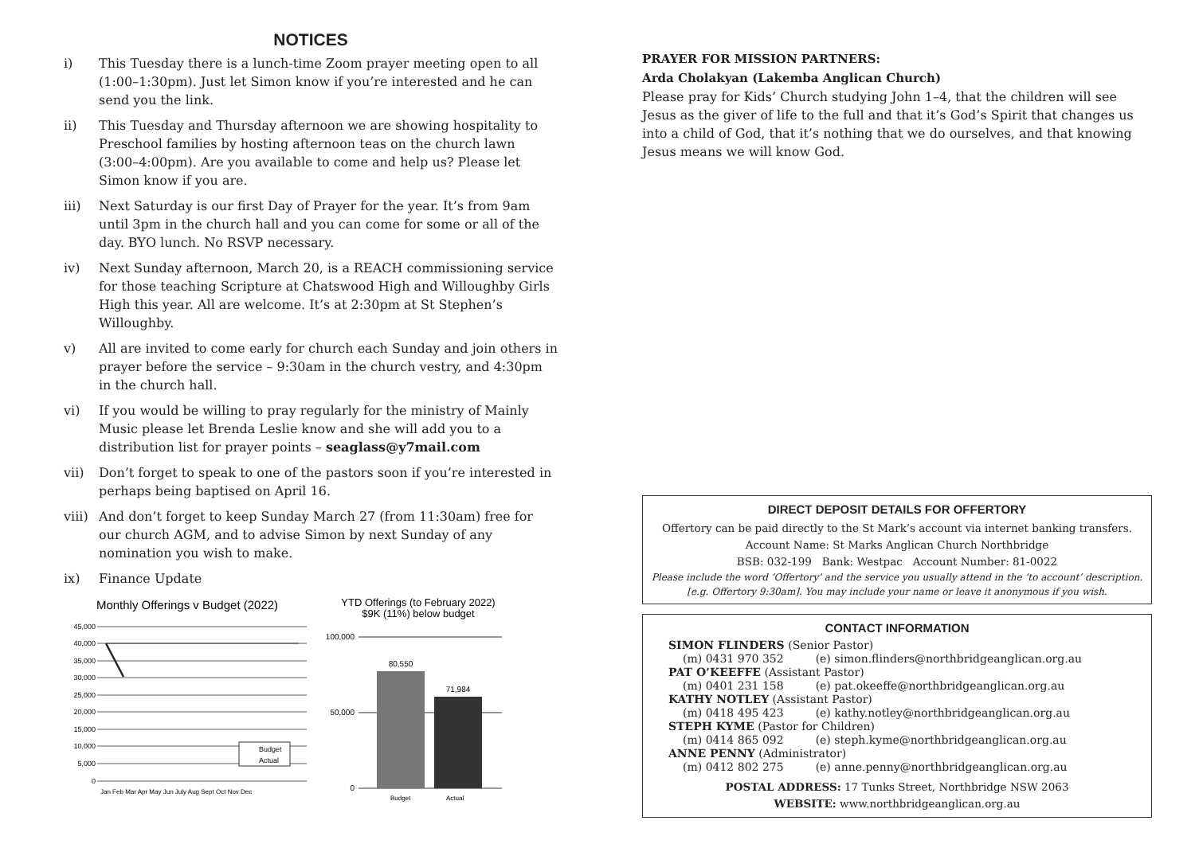NOTICES
i) This Tuesday there is a lunch-time Zoom prayer meeting open to all (1:00–1:30pm). Just let Simon know if you’re interested and he can send you the link.
ii) This Tuesday and Thursday afternoon we are showing hospitality to Preschool families by hosting afternoon teas on the church lawn (3:00–4:00pm). Are you available to come and help us? Please let Simon know if you are.
iii) Next Saturday is our first Day of Prayer for the year. It’s from 9am until 3pm in the church hall and you can come for some or all of the day. BYO lunch. No RSVP necessary.
iv) Next Sunday afternoon, March 20, is a REACH commissioning service for those teaching Scripture at Chatswood High and Willoughby Girls High this year. All are welcome. It’s at 2:30pm at St Stephen’s Willoughby.
v) All are invited to come early for church each Sunday and join others in prayer before the service – 9:30am in the church vestry, and 4:30pm in the church hall.
vi) If you would be willing to pray regularly for the ministry of Mainly Music please let Brenda Leslie know and she will add you to a distribution list for prayer points – seaglass@y7mail.com
vii) Don’t forget to speak to one of the pastors soon if you’re interested in perhaps being baptised on April 16.
viii) And don’t forget to keep Sunday March 27 (from 11:30am) free for our church AGM, and to advise Simon by next Sunday of any nomination you wish to make.
ix) Finance Update
Monthly Offerings v Budget (2022)
45,000
40,000
35,000
30,000
25,000
20,000
15,000
10,000
5,000
0
Budget
Actual
Jan Feb Mar Apr May Jun July Aug Sept Oct Nov Dec
YTD Offerings (to February 2022)
$9K (11%) below budget
100,000
50,000
0
80,550
71,984
Budget
Actual
PRAYER FOR MISSION PARTNERS:
Arda Cholakyan (Lakemba Anglican Church)
Please pray for Kids’ Church studying John 1–4, that the children will see Jesus as the giver of life to the full and that it’s God’s Spirit that changes us into a child of God, that it’s nothing that we do ourselves, and that knowing Jesus means we will know God.
DIRECT DEPOSIT DETAILS FOR OFFERTORY
Offertory can be paid directly to the St Mark’s account via internet banking transfers.
Account Name: St Marks Anglican Church Northbridge
BSB: 032-199 Bank: Westpac Account Number: 81-0022
Please include the word ‘Offertory’ and the service you usually attend in the ‘to account’ description. [e.g. Offertory 9:30am]. You may include your name or leave it anonymous if you wish.
CONTACT INFORMATION
| SIMON FLINDERS (Senior Pastor) | |
| (m) 0431 970 352 | (e) simon.flinders@northbridgeanglican.org.au |
| PAT O’KEEFFE (Assistant Pastor) | |
| (m) 0401 231 158 | (e) pat.okeeffe@northbridgeanglican.org.au |
| KATHY NOTLEY (Assistant Pastor) | |
| (m) 0418 495 423 | (e) kathy.notley@northbridgeanglican.org.au |
| STEPH KYME (Pastor for Children) | |
| (m) 0414 865 092 | (e) steph.kyme@northbridgeanglican.org.au |
| ANNE PENNY (Administrator) | |
| (m) 0412 802 275 | (e) anne.penny@northbridgeanglican.org.au |
POSTAL ADDRESS: 17 Tunks Street, Northbridge NSW 2063
WEBSITE: www.northbridgeanglican.org.au